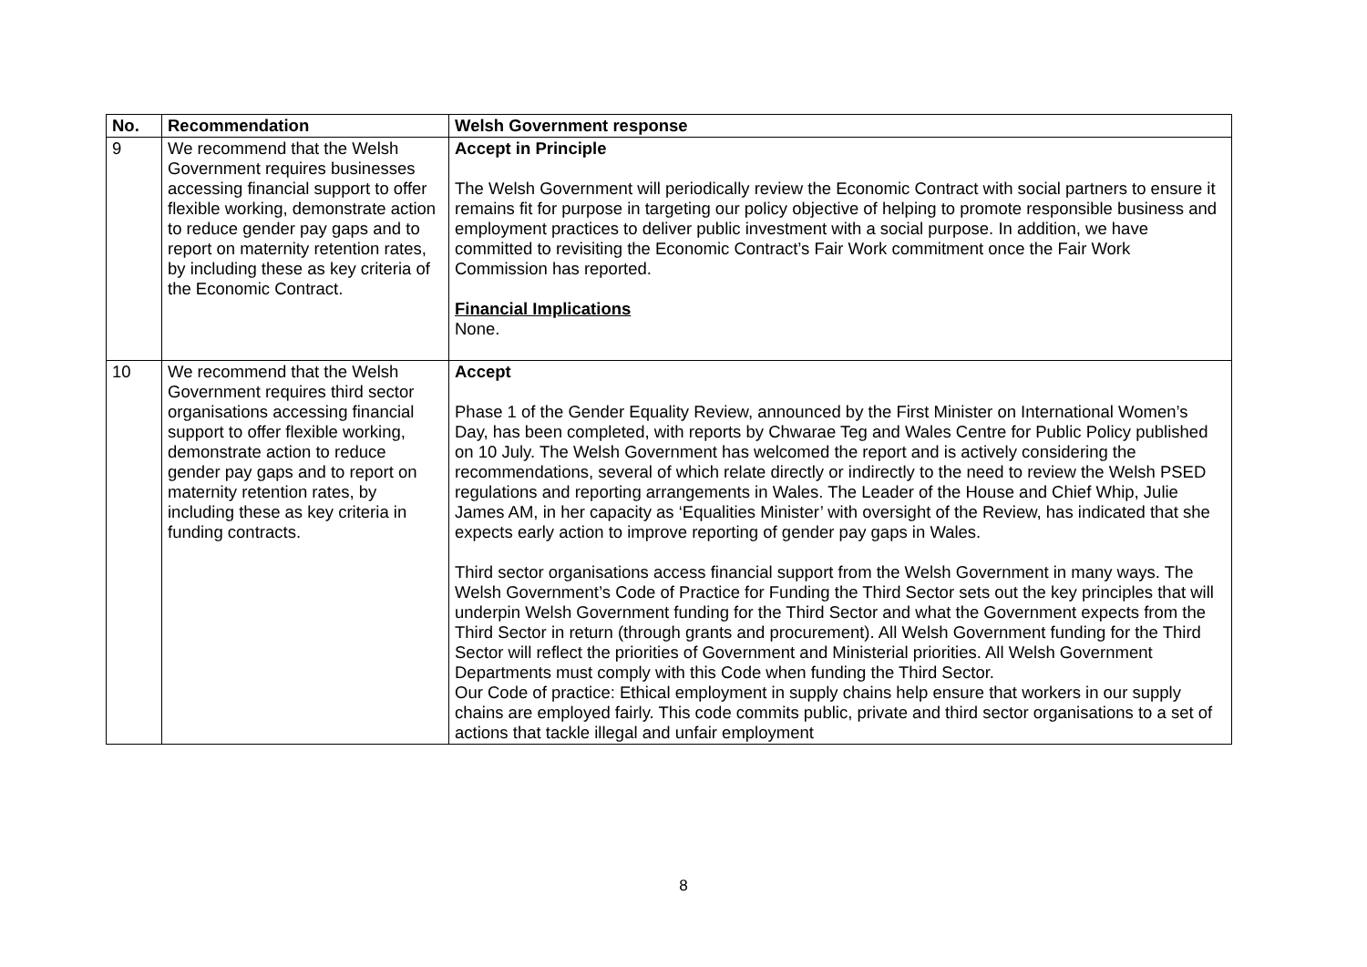| No. | Recommendation | Welsh Government response |
| --- | --- | --- |
| 9 | We recommend that the Welsh Government requires businesses accessing financial support to offer flexible working, demonstrate action to reduce gender pay gaps and to report on maternity retention rates, by including these as key criteria of the Economic Contract. | Accept in Principle The Welsh Government will periodically review the Economic Contract with social partners to ensure it remains fit for purpose in targeting our policy objective of helping to promote responsible business and employment practices to deliver public investment with a social purpose. In addition, we have committed to revisiting the Economic Contract’s Fair Work commitment once the Fair Work Commission has reported. Financial Implications None. |
| 10 | We recommend that the Welsh Government requires third sector organisations accessing financial support to offer flexible working, demonstrate action to reduce gender pay gaps and to report on maternity retention rates, by including these as key criteria in funding contracts. | Accept Phase 1 of the Gender Equality Review, announced by the First Minister on International Women’s Day, has been completed, with reports by Chwarae Teg and Wales Centre for Public Policy published on 10 July. The Welsh Government has welcomed the report and is actively considering the recommendations, several of which relate directly or indirectly to the need to review the Welsh PSED regulations and reporting arrangements in Wales. The Leader of the House and Chief Whip, Julie James AM, in her capacity as ‘Equalities Minister’ with oversight of the Review, has indicated that she expects early action to improve reporting of gender pay gaps in Wales. Third sector organisations access financial support from the Welsh Government in many ways. The Welsh Government’s Code of Practice for Funding the Third Sector sets out the key principles that will underpin Welsh Government funding for the Third Sector and what the Government expects from the Third Sector in return (through grants and procurement). All Welsh Government funding for the Third Sector will reflect the priorities of Government and Ministerial priorities. All Welsh Government Departments must comply with this Code when funding the Third Sector. Our Code of practice: Ethical employment in supply chains help ensure that workers in our supply chains are employed fairly. This code commits public, private and third sector organisations to a set of actions that tackle illegal and unfair employment |
8